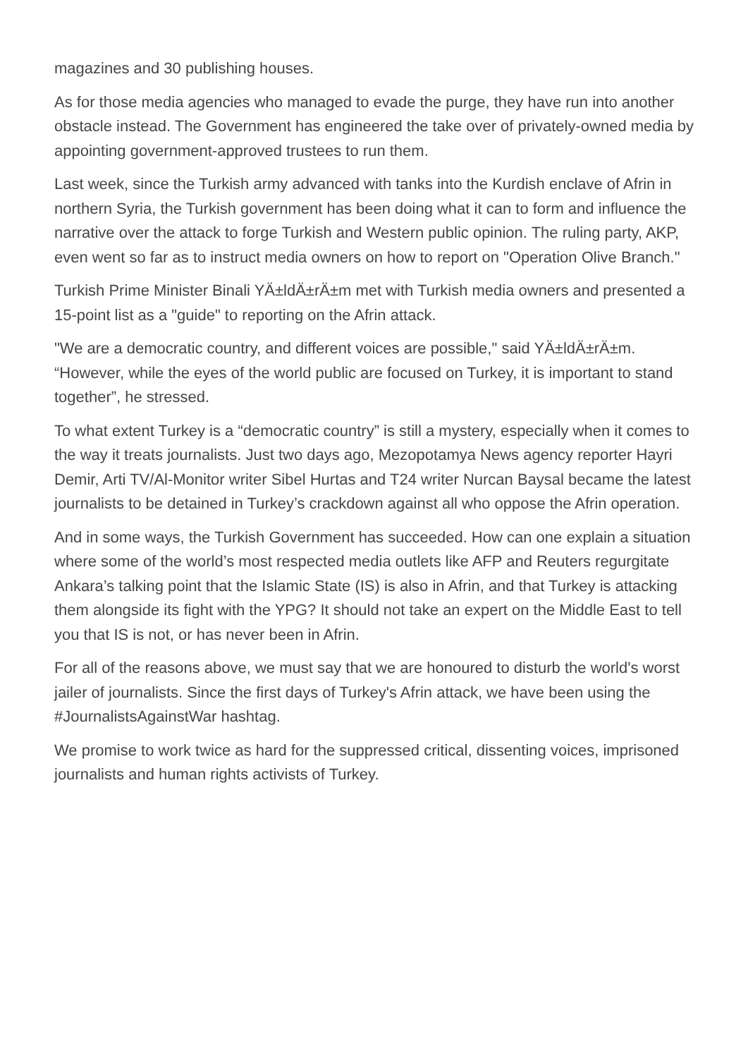magazines and 30 publishing houses.
As for those media agencies who managed to evade the purge, they have run into another obstacle instead. The Government has engineered the take over of privately-owned media by appointing government-approved trustees to run them.
Last week, since the Turkish army advanced with tanks into the Kurdish enclave of Afrin in northern Syria, the Turkish government has been doing what it can to form and influence the narrative over the attack to forge Turkish and Western public opinion. The ruling party, AKP, even went so far as to instruct media owners on how to report on "Operation Olive Branch."
Turkish Prime Minister Binali YÄ±ldÄ±rÄ±m met with Turkish media owners and presented a 15-point list as a "guide" to reporting on the Afrin attack.
"We are a democratic country, and different voices are possible," said YÄ±ldÄ±rÄ±m. “However, while the eyes of the world public are focused on Turkey, it is important to stand together”, he stressed.
To what extent Turkey is a “democratic country” is still a mystery, especially when it comes to the way it treats journalists. Just two days ago, Mezopotamya News agency reporter Hayri Demir, Arti TV/Al-Monitor writer Sibel Hurtas and T24 writer Nurcan Baysal became the latest journalists to be detained in Turkey’s crackdown against all who oppose the Afrin operation.
And in some ways, the Turkish Government has succeeded. How can one explain a situation where some of the world’s most respected media outlets like AFP and Reuters regurgitate Ankara’s talking point that the Islamic State (IS) is also in Afrin, and that Turkey is attacking them alongside its fight with the YPG? It should not take an expert on the Middle East to tell you that IS is not, or has never been in Afrin.
For all of the reasons above, we must say that we are honoured to disturb the world's worst jailer of journalists. Since the first days of Turkey's Afrin attack, we have been using the #JournalistsAgainstWar hashtag.
We promise to work twice as hard for the suppressed critical, dissenting voices, imprisoned journalists and human rights activists of Turkey.